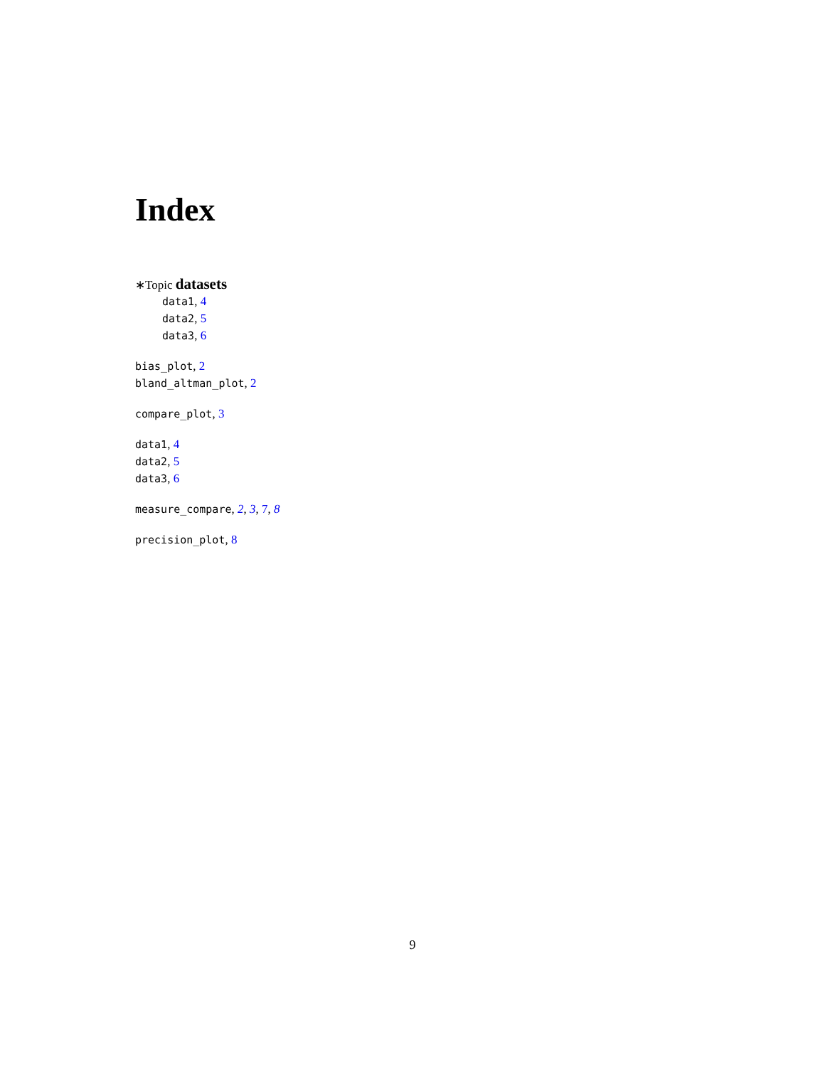Index
∗Topic datasets
data1, 4
data2, 5
data3, 6
bias_plot, 2
bland_altman_plot, 2
compare_plot, 3
data1, 4
data2, 5
data3, 6
measure_compare, 2, 3, 7, 8
precision_plot, 8
9